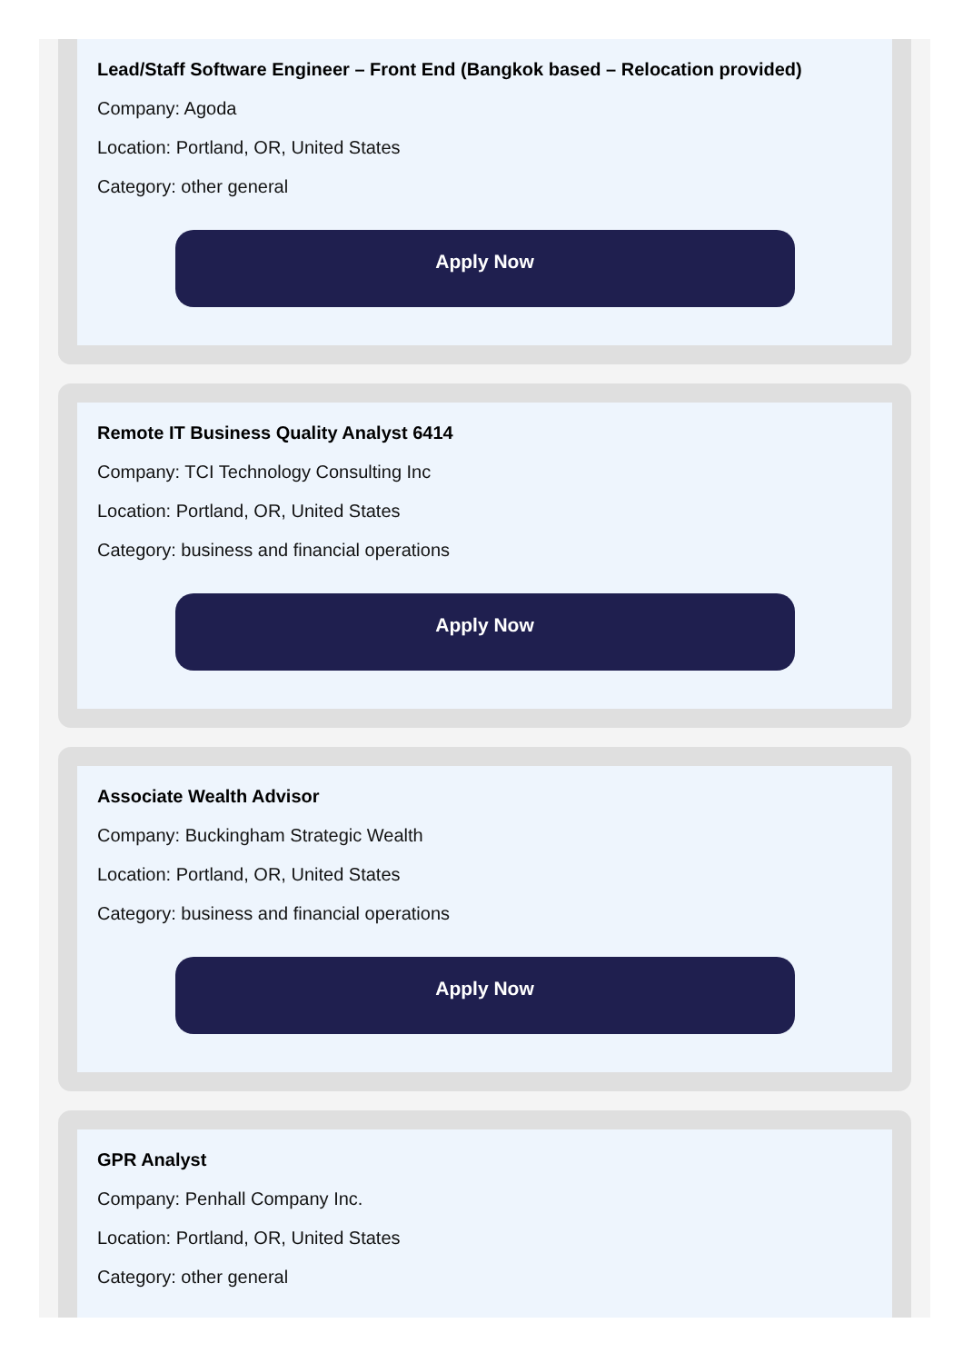Lead/Staff Software Engineer – Front End (Bangkok based – Relocation provided)
Company: Agoda
Location: Portland, OR, United States
Category: other general
Apply Now
Remote IT Business Quality Analyst 6414
Company: TCI Technology Consulting Inc
Location: Portland, OR, United States
Category: business and financial operations
Apply Now
Associate Wealth Advisor
Company: Buckingham Strategic Wealth
Location: Portland, OR, United States
Category: business and financial operations
Apply Now
GPR Analyst
Company: Penhall Company Inc.
Location: Portland, OR, United States
Category: other general